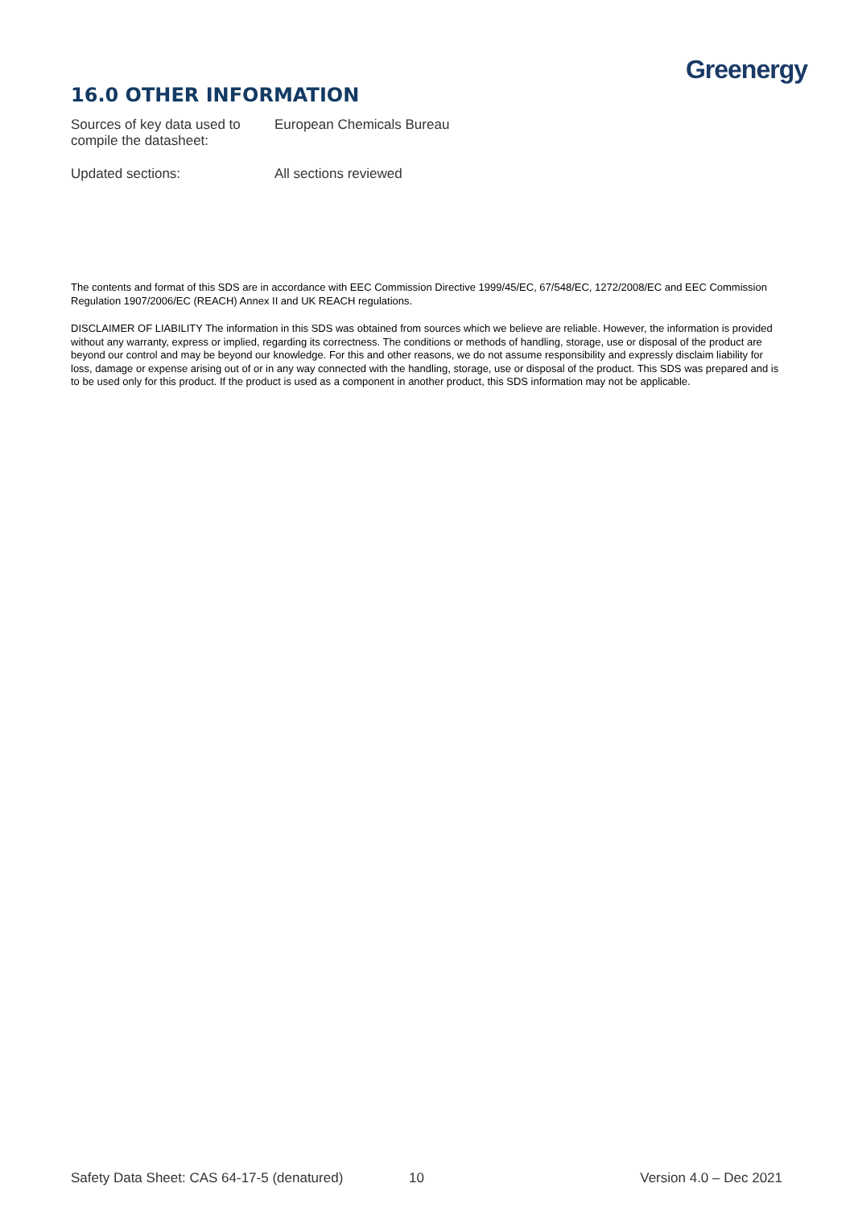Greenergy
16.0 OTHER INFORMATION
Sources of key data used to compile the datasheet:
European Chemicals Bureau
Updated sections: All sections reviewed
The contents and format of this SDS are in accordance with EEC Commission Directive 1999/45/EC, 67/548/EC, 1272/2008/EC and EEC Commission Regulation 1907/2006/EC (REACH) Annex II and UK REACH regulations.
DISCLAIMER OF LIABILITY The information in this SDS was obtained from sources which we believe are reliable. However, the information is provided without any warranty, express or implied, regarding its correctness. The conditions or methods of handling, storage, use or disposal of the product are beyond our control and may be beyond our knowledge. For this and other reasons, we do not assume responsibility and expressly disclaim liability for loss, damage or expense arising out of or in any way connected with the handling, storage, use or disposal of the product. This SDS was prepared and is to be used only for this product. If the product is used as a component in another product, this SDS information may not be applicable.
Safety Data Sheet: CAS 64-17-5 (denatured) 10 Version 4.0 – Dec 2021